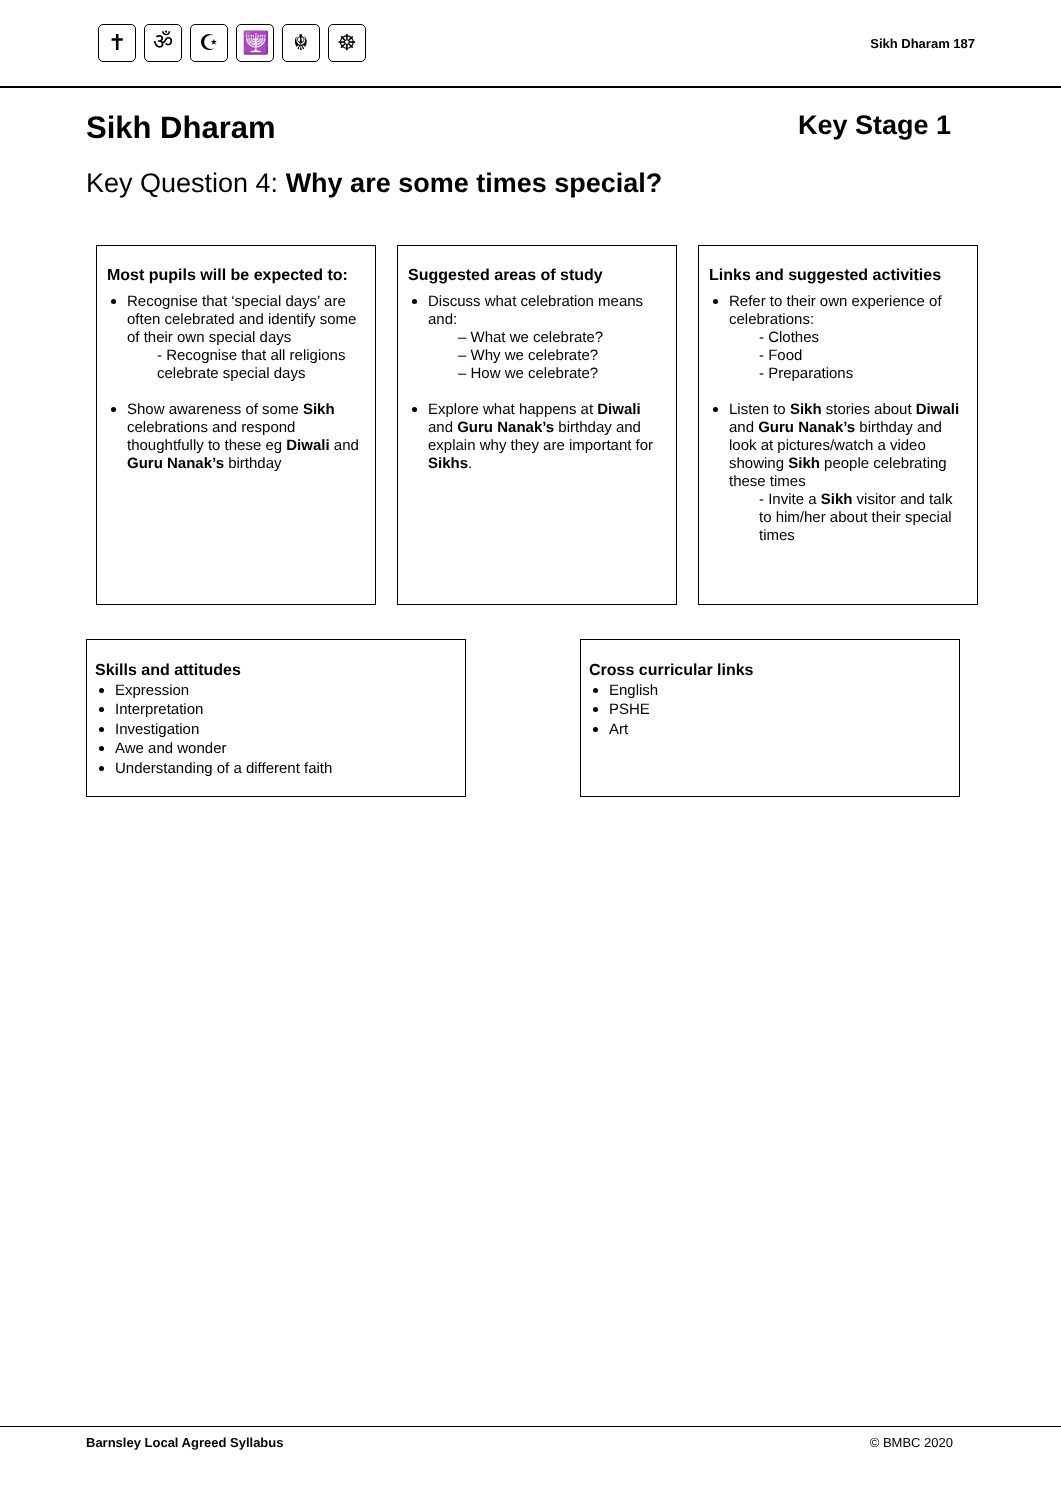✝ ॐ ☪ 🕎 ☬ ☸
Sikh Dharam 187
Sikh Dharam Key Stage 1
Key Question 4: Why are some times special?
Most pupils will be expected to:
Recognise that ‘special days’ are often celebrated and identify some of their own special days
- Recognise that all religions celebrate special days
Show awareness of some Sikh celebrations and respond thoughtfully to these eg Diwali and Guru Nanak’s birthday
Suggested areas of study
Discuss what celebration means and:
– What we celebrate?
– Why we celebrate?
– How we celebrate?
Explore what happens at Diwali and Guru Nanak’s birthday and explain why they are important for Sikhs.
Links and suggested activities
Refer to their own experience of celebrations:
- Clothes
- Food
- Preparations
Listen to Sikh stories about Diwali and Guru Nanak’s birthday and look at pictures/watch a video showing Sikh people celebrating these times
- Invite a Sikh visitor and talk to him/her about their special times
Skills and attitudes
Expression
Interpretation
Investigation
Awe and wonder
Understanding of a different faith
Cross curricular links
English
PSHE
Art
Barnsley Local Agreed Syllabus © BMBC 2020